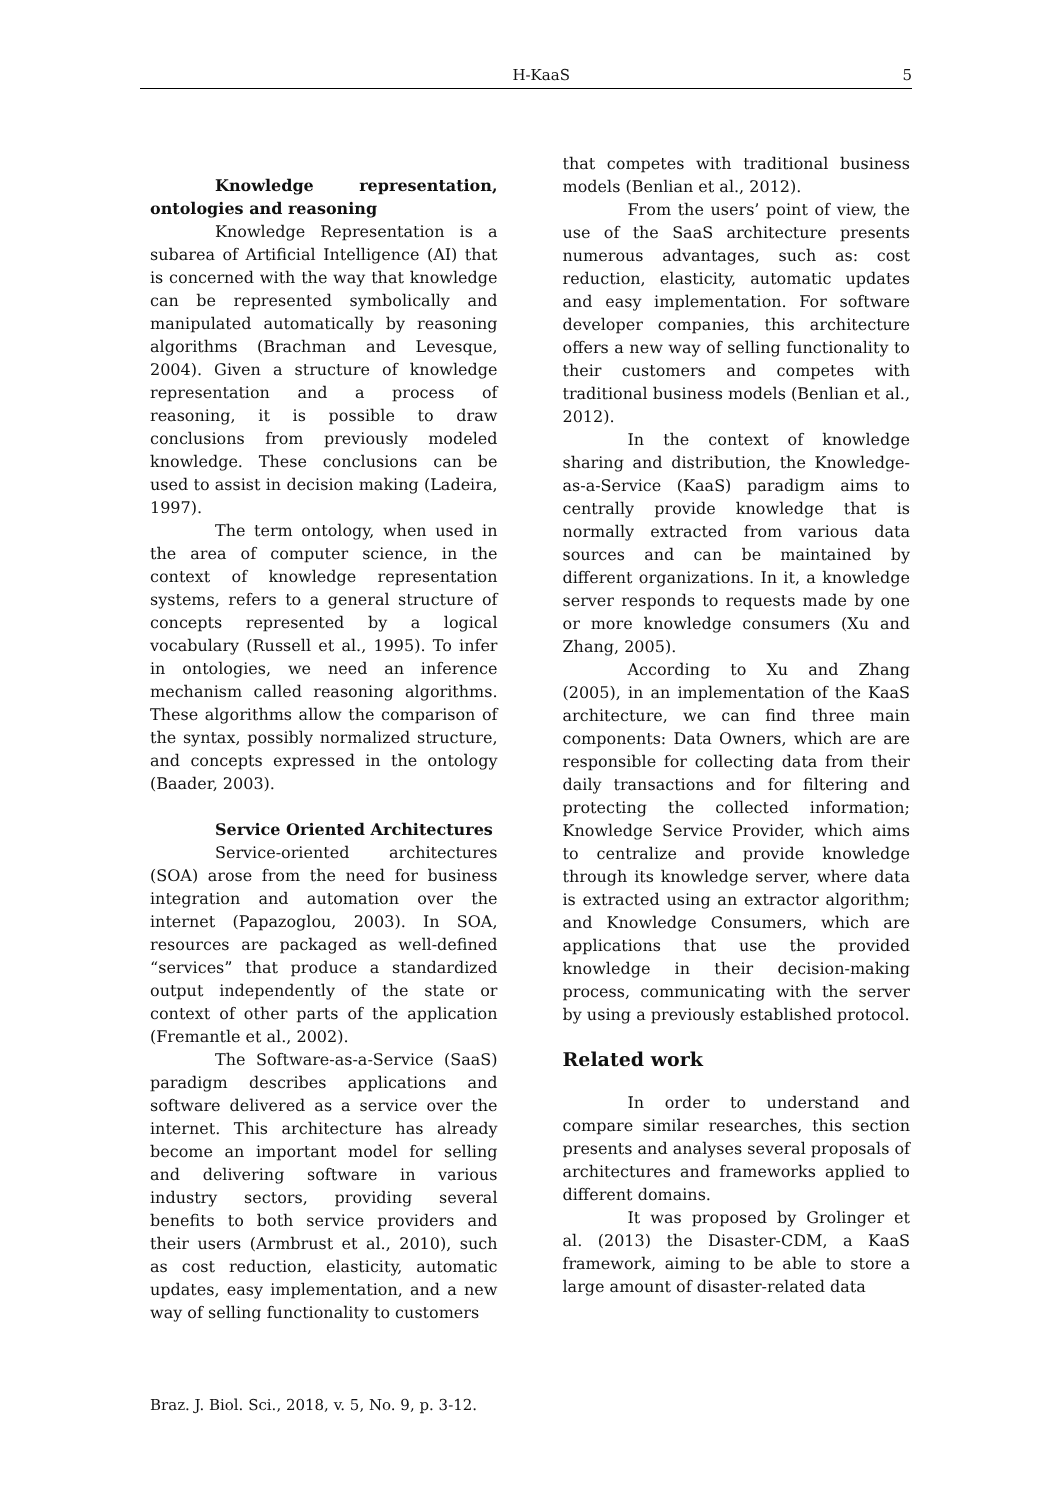H-KaaS 5
Knowledge representation, ontologies and reasoning
Knowledge Representation is a subarea of Artificial Intelligence (AI) that is concerned with the way that knowledge can be represented symbolically and manipulated automatically by reasoning algorithms (Brachman and Levesque, 2004). Given a structure of knowledge representation and a process of reasoning, it is possible to draw conclusions from previously modeled knowledge. These conclusions can be used to assist in decision making (Ladeira, 1997).
The term ontology, when used in the area of computer science, in the context of knowledge representation systems, refers to a general structure of concepts represented by a logical vocabulary (Russell et al., 1995). To infer in ontologies, we need an inference mechanism called reasoning algorithms. These algorithms allow the comparison of the syntax, possibly normalized structure, and concepts expressed in the ontology (Baader, 2003).
Service Oriented Architectures
Service-oriented architectures (SOA) arose from the need for business integration and automation over the internet (Papazoglou, 2003). In SOA, resources are packaged as well-defined “services” that produce a standardized output independently of the state or context of other parts of the application (Fremantle et al., 2002).
The Software-as-a-Service (SaaS) paradigm describes applications and software delivered as a service over the internet. This architecture has already become an important model for selling and delivering software in various industry sectors, providing several benefits to both service providers and their users (Armbrust et al., 2010), such as cost reduction, elasticity, automatic updates, easy implementation, and a new way of selling functionality to customers
that competes with traditional business models (Benlian et al., 2012).
From the users’ point of view, the use of the SaaS architecture presents numerous advantages, such as: cost reduction, elasticity, automatic updates and easy implementation. For software developer companies, this architecture offers a new way of selling functionality to their customers and competes with traditional business models (Benlian et al., 2012).
In the context of knowledge sharing and distribution, the Knowledge-as-a-Service (KaaS) paradigm aims to centrally provide knowledge that is normally extracted from various data sources and can be maintained by different organizations. In it, a knowledge server responds to requests made by one or more knowledge consumers (Xu and Zhang, 2005).
According to Xu and Zhang (2005), in an implementation of the KaaS architecture, we can find three main components: Data Owners, which are are responsible for collecting data from their daily transactions and for filtering and protecting the collected information; Knowledge Service Provider, which aims to centralize and provide knowledge through its knowledge server, where data is extracted using an extractor algorithm; and Knowledge Consumers, which are applications that use the provided knowledge in their decision-making process, communicating with the server by using a previously established protocol.
Related work
In order to understand and compare similar researches, this section presents and analyses several proposals of architectures and frameworks applied to different domains.
It was proposed by Grolinger et al. (2013) the Disaster-CDM, a KaaS framework, aiming to be able to store a large amount of disaster-related data
Braz. J. Biol. Sci., 2018, v. 5, No. 9, p. 3-12.